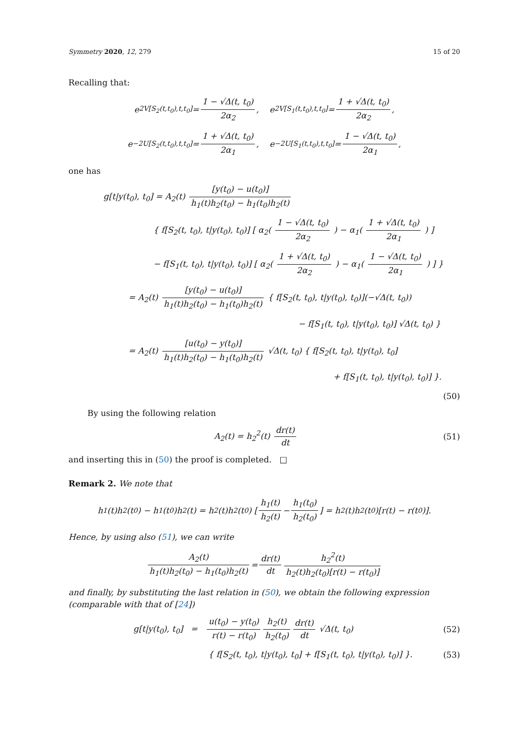Symmetry 2020, 12, 279 15 of 20
Recalling that:
e<sup>2V[S<sub>2</sub>(t,t<sub>0</sub>),t,t<sub>0</sub>]</sup> = 1 − √Δ(t, t<sub>0</sub>) 2α<sub>2</sub>, e<sup>2V[S<sub>1</sub>(t,t<sub>0</sub>),t,t<sub>0</sub>]</sup> = 1 + √Δ(t, t<sub>0</sub>) 2α<sub>2</sub>,
e<sup>−2U[S<sub>2</sub>(t,t<sub>0</sub>),t,t<sub>0</sub>]</sup> = 1 + √Δ(t, t<sub>0</sub>) 2α<sub>1</sub>, e<sup>−2U[S<sub>1</sub>(t,t<sub>0</sub>),t,t<sub>0</sub>]</sup> = 1 − √Δ(t, t<sub>0</sub>) 2α<sub>1</sub>,
one has
g[t|y(t<sub>0</sub>), t<sub>0</sub>] = A<sub>2</sub>(t) [y(t<sub>0</sub>) − u(t<sub>0</sub>)] h<sub>1</sub>(t)h<sub>2</sub>(t<sub>0</sub>) − h<sub>1</sub>(t<sub>0</sub>)h<sub>2</sub>(t)
{ f[S<sub>2</sub>(t, t<sub>0</sub>), t|y(t<sub>0</sub>), t<sub>0</sub>)] [ α<sub>2</sub>( 1 − √Δ(t, t<sub>0</sub>) 2α<sub>2</sub> ) − α<sub>1</sub>( 1 + √Δ(t, t<sub>0</sub>) 2α<sub>1</sub> ) ]
− f[S<sub>1</sub>(t, t<sub>0</sub>), t|y(t<sub>0</sub>), t<sub>0</sub>)] [ α<sub>2</sub>( 1 + √Δ(t, t<sub>0</sub>) 2α<sub>2</sub> ) − α<sub>1</sub>( 1 − √Δ(t, t<sub>0</sub>) 2α<sub>1</sub> ) ] }
= A<sub>2</sub>(t) [y(t<sub>0</sub>) − u(t<sub>0</sub>)] h<sub>1</sub>(t)h<sub>2</sub>(t<sub>0</sub>) − h<sub>1</sub>(t<sub>0</sub>)h<sub>2</sub>(t) { f[S<sub>2</sub>(t, t<sub>0</sub>), t|y(t<sub>0</sub>), t<sub>0</sub>)](−√Δ(t, t<sub>0</sub>))
− f[S<sub>1</sub>(t, t<sub>0</sub>), t|y(t<sub>0</sub>), t<sub>0</sub>)] √Δ(t, t<sub>0</sub>) }
= A<sub>2</sub>(t) [u(t<sub>0</sub>) − y(t<sub>0</sub>)] h<sub>1</sub>(t)h<sub>2</sub>(t<sub>0</sub>) − h<sub>1</sub>(t<sub>0</sub>)h<sub>2</sub>(t) √Δ(t, t<sub>0</sub>) { f[S<sub>2</sub>(t, t<sub>0</sub>), t|y(t<sub>0</sub>), t<sub>0</sub>]
+ f[S<sub>1</sub>(t, t<sub>0</sub>), t|y(t<sub>0</sub>), t<sub>0</sub>)] }.
(50)
By using the following relation
A<sub>2</sub>(t) = h<sub>2</sub><sup>2</sup>(t) dr(t) dt (51)
and inserting this in (50) the proof is completed. □
Remark 2. We note that
h<sub>1</sub>(t)h<sub>2</sub>(t<sub>0</sub>) − h<sub>1</sub>(t<sub>0</sub>)h<sub>2</sub>(t) = h<sub>2</sub>(t)h<sub>2</sub>(t<sub>0</sub>) [ h<sub>1</sub>(t) h<sub>2</sub>(t) − h<sub>1</sub>(t<sub>0</sub>) h<sub>2</sub>(t<sub>0</sub>) ] = h<sub>2</sub>(t)h<sub>2</sub>(t<sub>0</sub>)[r(t) − r(t<sub>0</sub>)].
Hence, by using also (51), we can write
A<sub>2</sub>(t) h<sub>1</sub>(t)h<sub>2</sub>(t<sub>0</sub>) − h<sub>1</sub>(t<sub>0</sub>)h<sub>2</sub>(t) = dr(t) dt h<sub>2</sub><sup>2</sup>(t) h<sub>2</sub>(t)h<sub>2</sub>(t<sub>0</sub>)[r(t) − r(t<sub>0</sub>)]
and finally, by substituting the last relation in (50), we obtain the following expression (comparable with that of [24])
g[t|y(t<sub>0</sub>), t<sub>0</sub>] = u(t<sub>0</sub>) − y(t<sub>0</sub>) r(t) − r(t<sub>0</sub>) h<sub>2</sub>(t) h<sub>2</sub>(t<sub>0</sub>) dr(t) dt √Δ(t, t<sub>0</sub>) (52)
{ f[S<sub>2</sub>(t, t<sub>0</sub>), t|y(t<sub>0</sub>), t<sub>0</sub>] + f[S<sub>1</sub>(t, t<sub>0</sub>), t|y(t<sub>0</sub>), t<sub>0</sub>)] }. (53)